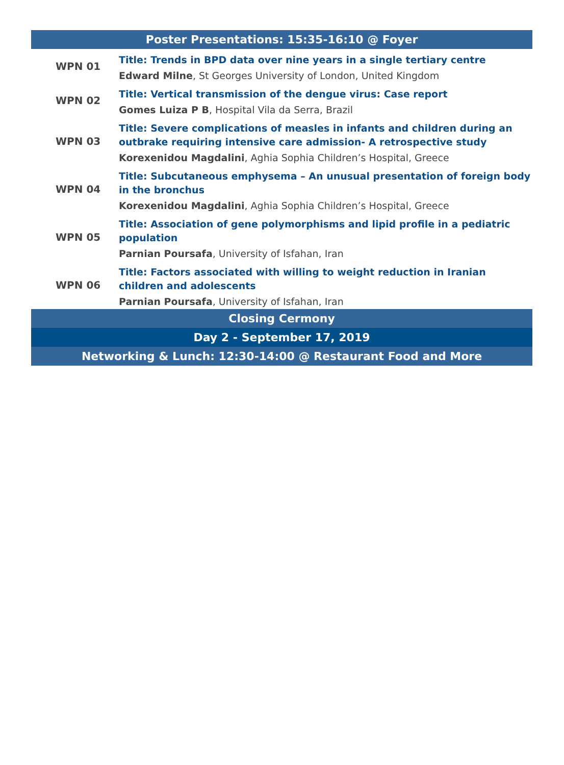| Poster Presentations: 15:35-16:10 @ Foyer | |
| --- | --- |
| WPN 01 | Title: Trends in BPD data over nine years in a single tertiary centre |
| | Edward Milne , St Georges University of London, United Kingdom |
| WPN 02 | Title: Vertical transmission of the dengue virus: Case report |
| | Gomes Luiza P B , Hospital Vila da Serra, Brazil |
| WPN 03 | Title: Severe complications of measles in infants and children during an outbrake requiring intensive care admission- A retrospective study |
| | Korexenidou Magdalini , Aghia Sophia Children’s Hospital, Greece |
| WPN 04 | Title: Subcutaneous emphysema – An unusual presentation of foreign body in the bronchus |
| | Korexenidou Magdalini , Aghia Sophia Children’s Hospital, Greece |
| WPN 05 | Title: Association of gene polymorphisms and lipid profile in a pediatric population |
| | Parnian Poursafa , University of Isfahan, Iran |
| WPN 06 | Title: Factors associated with willing to weight reduction in Iranian children and adolescents |
| | Parnian Poursafa , University of Isfahan, Iran |
| Closing Cermony | |
| Day 2 - September 17, 2019 | |
| Networking & Lunch: 12:30-14:00 @ Restaurant Food and More | |